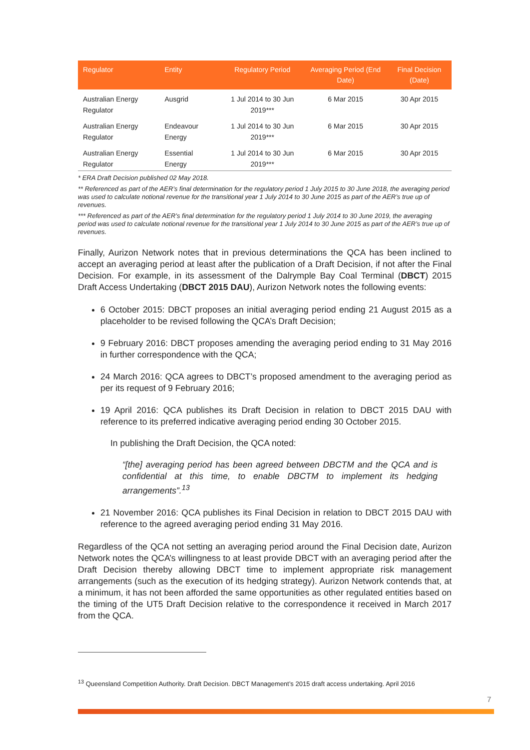| Regulator | Entity | Regulatory Period | Averaging Period (End Date) | Final Decision (Date) |
| --- | --- | --- | --- | --- |
| Australian Energy Regulator | Ausgrid | 1 Jul 2014 to 30 Jun 2019*** | 6 Mar 2015 | 30 Apr 2015 |
| Australian Energy Regulator | Endeavour Energy | 1 Jul 2014 to 30 Jun 2019*** | 6 Mar 2015 | 30 Apr 2015 |
| Australian Energy Regulator | Essential Energy | 1 Jul 2014 to 30 Jun 2019*** | 6 Mar 2015 | 30 Apr 2015 |
* ERA Draft Decision published 02 May 2018.
** Referenced as part of the AER’s final determination for the regulatory period 1 July 2015 to 30 June 2018, the averaging period was used to calculate notional revenue for the transitional year 1 July 2014 to 30 June 2015 as part of the AER’s true up of revenues.
*** Referenced as part of the AER’s final determination for the regulatory period 1 July 2014 to 30 June 2019, the averaging period was used to calculate notional revenue for the transitional year 1 July 2014 to 30 June 2015 as part of the AER’s true up of revenues.
Finally, Aurizon Network notes that in previous determinations the QCA has been inclined to accept an averaging period at least after the publication of a Draft Decision, if not after the Final Decision. For example, in its assessment of the Dalrymple Bay Coal Terminal (DBCT) 2015 Draft Access Undertaking (DBCT 2015 DAU), Aurizon Network notes the following events:
6 October 2015: DBCT proposes an initial averaging period ending 21 August 2015 as a placeholder to be revised following the QCA’s Draft Decision;
9 February 2016: DBCT proposes amending the averaging period ending to 31 May 2016 in further correspondence with the QCA;
24 March 2016: QCA agrees to DBCT’s proposed amendment to the averaging period as per its request of 9 February 2016;
19 April 2016: QCA publishes its Draft Decision in relation to DBCT 2015 DAU with reference to its preferred indicative averaging period ending 30 October 2015.
In publishing the Draft Decision, the QCA noted:
“[the] averaging period has been agreed between DBCTM and the QCA and is confidential at this time, to enable DBCTM to implement its hedging arrangements”.<sup>13</sup>
21 November 2016: QCA publishes its Final Decision in relation to DBCT 2015 DAU with reference to the agreed averaging period ending 31 May 2016.
Regardless of the QCA not setting an averaging period around the Final Decision date, Aurizon Network notes the QCA’s willingness to at least provide DBCT with an averaging period after the Draft Decision thereby allowing DBCT time to implement appropriate risk management arrangements (such as the execution of its hedging strategy). Aurizon Network contends that, at a minimum, it has not been afforded the same opportunities as other regulated entities based on the timing of the UT5 Draft Decision relative to the correspondence it received in March 2017 from the QCA.
<sup>13</sup> Queensland Competition Authority. Draft Decision. DBCT Management’s 2015 draft access undertaking. April 2016
7